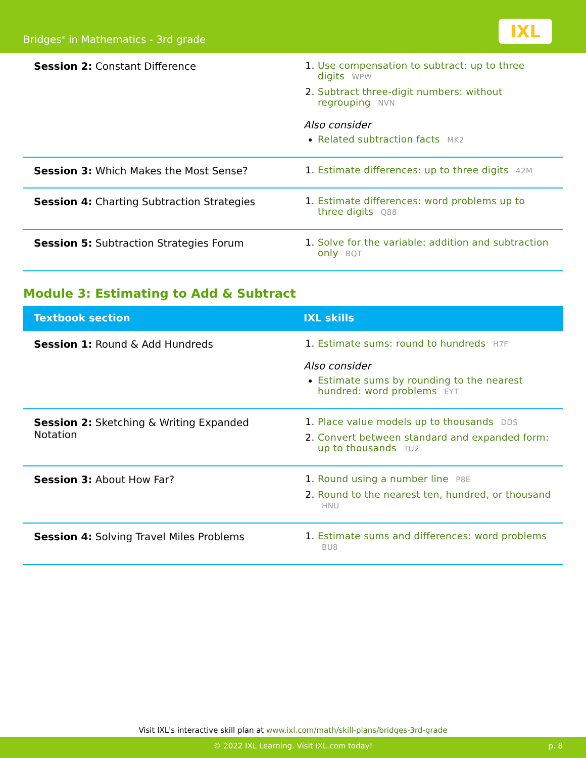Bridges<sup>®</sup> in Mathematics - 3rd grade
IXL
| Session 2: Constant Difference | Use compensation to subtract: up to three digits WPW Subtract three-digit numbers: without regrouping NVN Also consider Related subtraction facts MK2 |
| Session 3: Which Makes the Most Sense? | Estimate differences: up to three digits 42M |
| Session 4: Charting Subtraction Strategies | Estimate differences: word problems up to three digits Q88 |
| Session 5: Subtraction Strategies Forum | Solve for the variable: addition and subtraction only BQT |
Module 3: Estimating to Add & Subtract
| Textbook section | IXL skills |
| --- | --- |
| Session 1: Round & Add Hundreds | Estimate sums: round to hundreds H7F Also consider Estimate sums by rounding to the nearest hundred: word problems EYT |
| Session 2: Sketching & Writing Expanded Notation | Place value models up to thousands DDS Convert between standard and expanded form: up to thousands TU2 |
| Session 3: About How Far? | Round using a number line P8E Round to the nearest ten, hundred, or thousand HNU |
| Session 4: Solving Travel Miles Problems | Estimate sums and differences: word problems BU8 |
Visit IXL's interactive skill plan at www.ixl.com/math/skill-plans/bridges-3rd-grade
© 2022 IXL Learning. Visit IXL.com today! p. 8